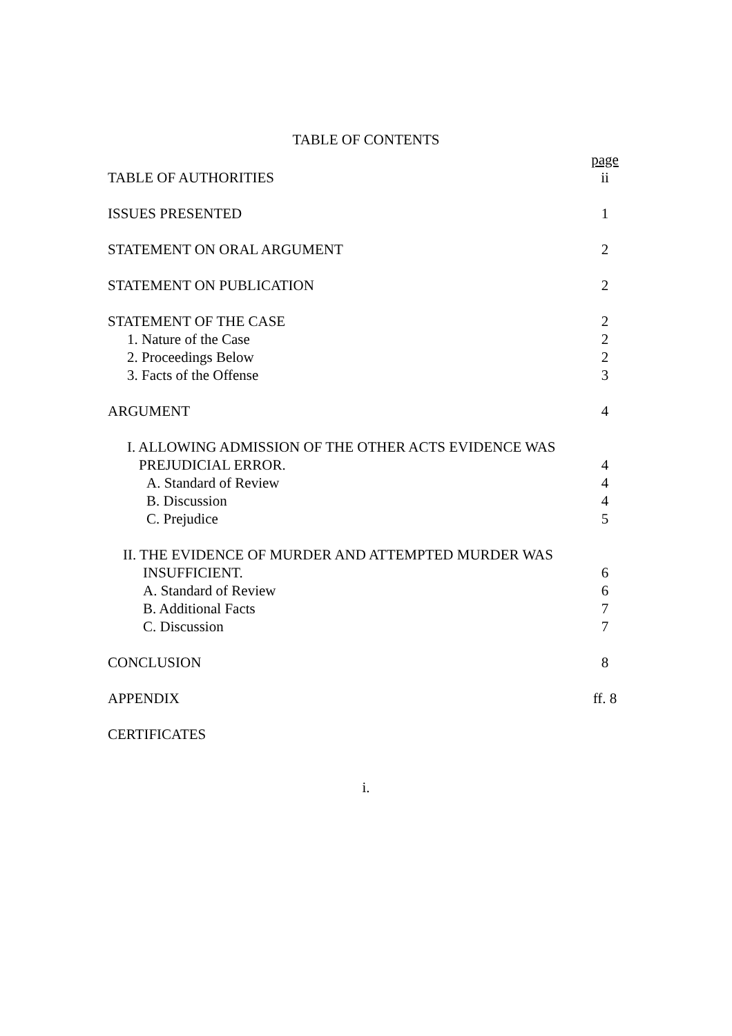TABLE OF CONTENTS
page
TABLE OF AUTHORITIES ii
ISSUES PRESENTED 1
STATEMENT ON ORAL ARGUMENT 2
STATEMENT ON PUBLICATION 2
STATEMENT OF THE CASE 2
1. Nature of the Case 2
2. Proceedings Below 2
3. Facts of the Offense 3
ARGUMENT 4
I. ALLOWING ADMISSION OF THE OTHER ACTS EVIDENCE WAS
PREJUDICIAL ERROR. 4
A. Standard of Review 4
B. Discussion 4
C. Prejudice 5
II. THE EVIDENCE OF MURDER AND ATTEMPTED MURDER WAS
INSUFFICIENT. 6
A. Standard of Review 6
B. Additional Facts 7
C. Discussion 7
CONCLUSION 8
APPENDIX ff. 8
CERTIFICATES
i.